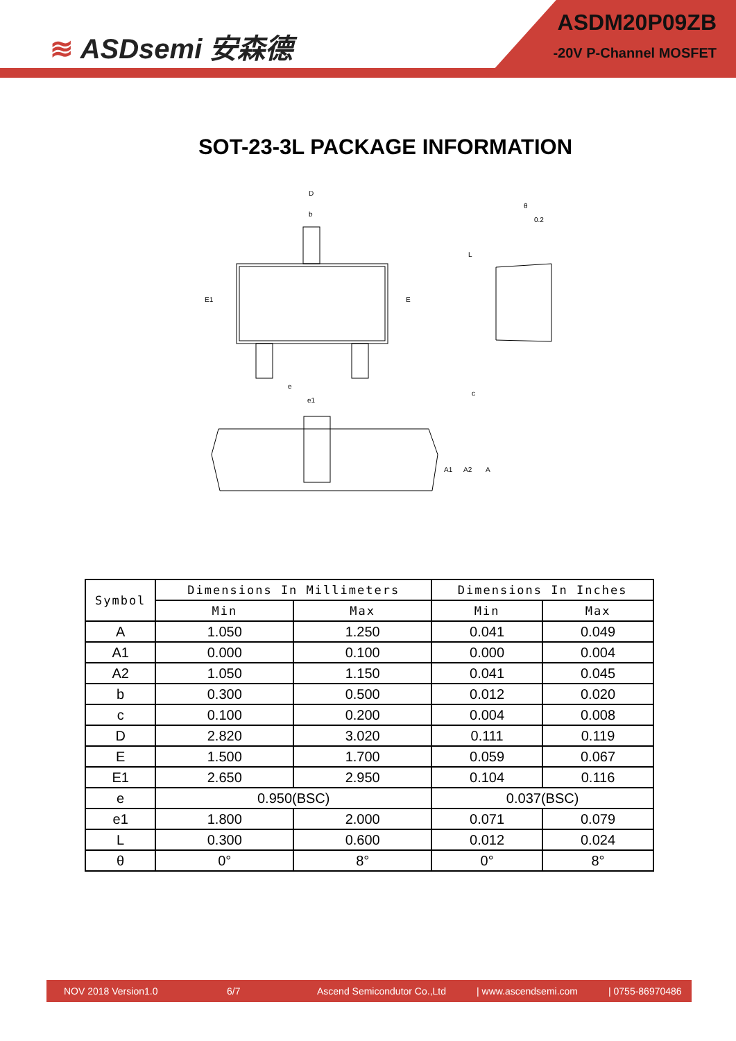≋ ASDsemi 安森德
ASDM20P09ZB
-20V P-Channel MOSFET
SOT-23-3L PACKAGE INFORMATION
D
b
E1
E
e
e1
θ
0.2
L
c
A1
A2
A
| Symbol | Dimensions In Millimeters | | Dimensions In Inches | |
| --- | --- | --- | --- | --- |
| | Min | Max | Min | Max |
| A | 1.050 | 1.250 | 0.041 | 0.049 |
| A1 | 0.000 | 0.100 | 0.000 | 0.004 |
| A2 | 1.050 | 1.150 | 0.041 | 0.045 |
| b | 0.300 | 0.500 | 0.012 | 0.020 |
| c | 0.100 | 0.200 | 0.004 | 0.008 |
| D | 2.820 | 3.020 | 0.111 | 0.119 |
| E | 1.500 | 1.700 | 0.059 | 0.067 |
| E1 | 2.650 | 2.950 | 0.104 | 0.116 |
| e | 0.950(BSC) | | 0.037(BSC) | |
| e1 | 1.800 | 2.000 | 0.071 | 0.079 |
| L | 0.300 | 0.600 | 0.012 | 0.024 |
| θ | 0° | 8° | 0° | 8° |
NOV 2018 Version1.0 6/7 Ascend Semicondutor Co.,Ltd | www.ascendsemi.com | 0755-86970486